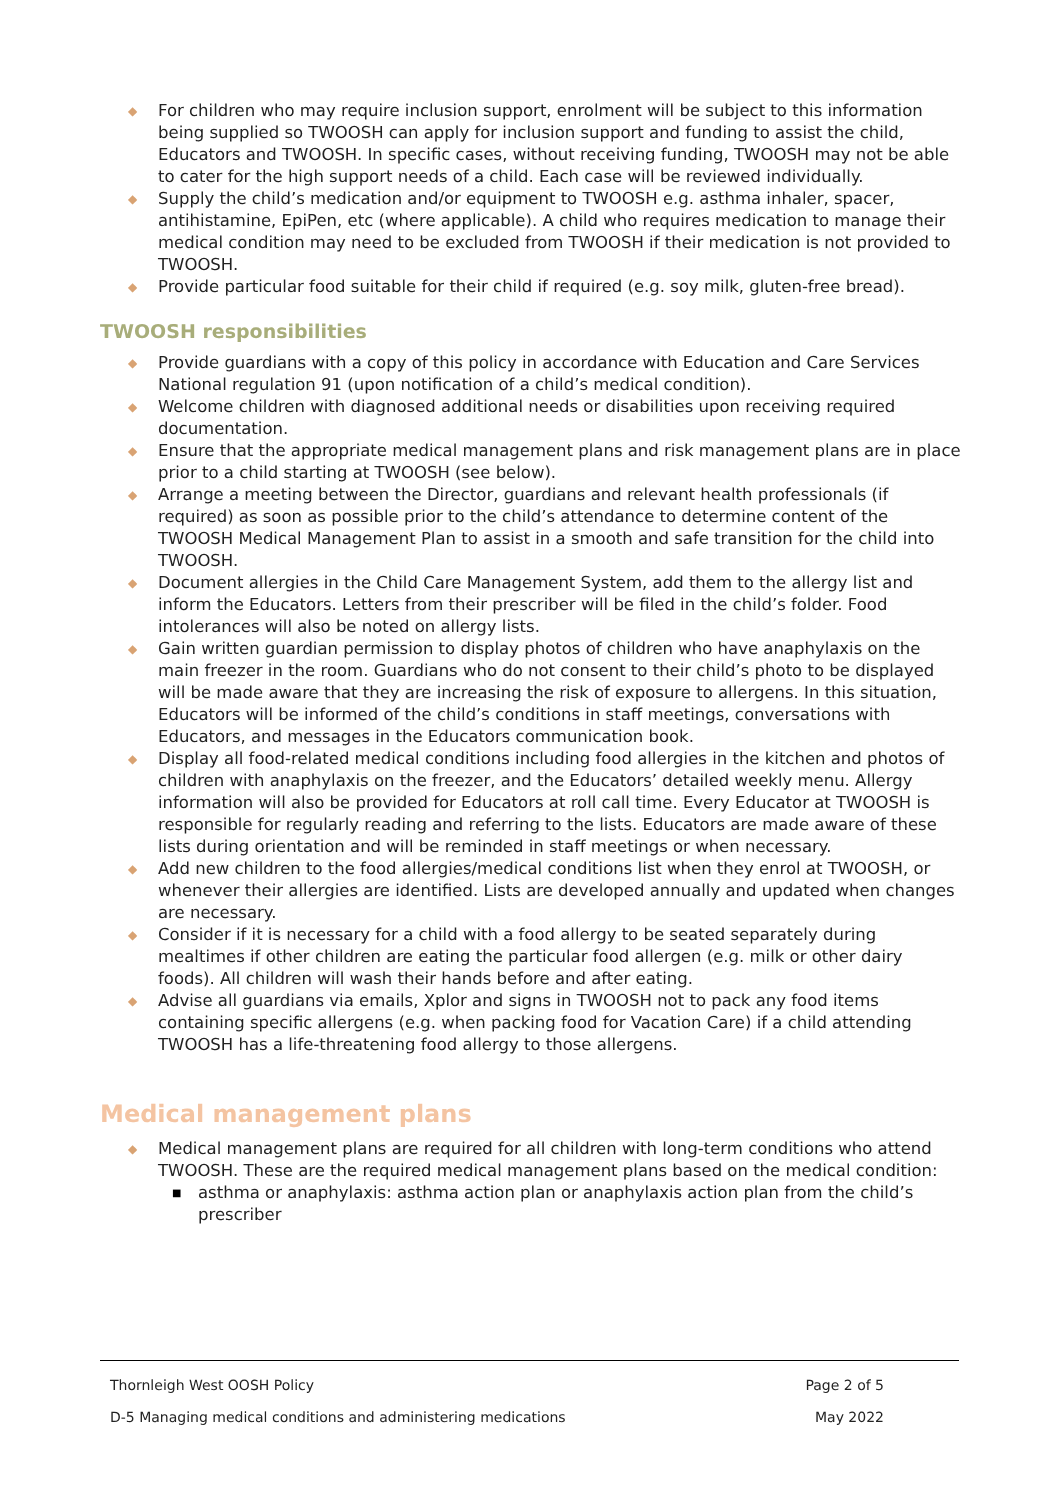◆ For children who may require inclusion support, enrolment will be subject to this information being supplied so TWOOSH can apply for inclusion support and funding to assist the child, Educators and TWOOSH. In specific cases, without receiving funding, TWOOSH may not be able to cater for the high support needs of a child. Each case will be reviewed individually.
◆ Supply the child’s medication and/or equipment to TWOOSH e.g. asthma inhaler, spacer, antihistamine, EpiPen, etc (where applicable). A child who requires medication to manage their medical condition may need to be excluded from TWOOSH if their medication is not provided to TWOOSH.
◆ Provide particular food suitable for their child if required (e.g. soy milk, gluten-free bread).
TWOOSH responsibilities
◆ Provide guardians with a copy of this policy in accordance with Education and Care Services National regulation 91 (upon notification of a child’s medical condition).
◆ Welcome children with diagnosed additional needs or disabilities upon receiving required documentation.
◆ Ensure that the appropriate medical management plans and risk management plans are in place prior to a child starting at TWOOSH (see below).
◆ Arrange a meeting between the Director, guardians and relevant health professionals (if required) as soon as possible prior to the child’s attendance to determine content of the TWOOSH Medical Management Plan to assist in a smooth and safe transition for the child into TWOOSH.
◆ Document allergies in the Child Care Management System, add them to the allergy list and inform the Educators. Letters from their prescriber will be filed in the child’s folder. Food intolerances will also be noted on allergy lists.
◆ Gain written guardian permission to display photos of children who have anaphylaxis on the main freezer in the room. Guardians who do not consent to their child’s photo to be displayed will be made aware that they are increasing the risk of exposure to allergens. In this situation, Educators will be informed of the child’s conditions in staff meetings, conversations with Educators, and messages in the Educators communication book.
◆ Display all food-related medical conditions including food allergies in the kitchen and photos of children with anaphylaxis on the freezer, and the Educators’ detailed weekly menu. Allergy information will also be provided for Educators at roll call time. Every Educator at TWOOSH is responsible for regularly reading and referring to the lists. Educators are made aware of these lists during orientation and will be reminded in staff meetings or when necessary.
◆ Add new children to the food allergies/medical conditions list when they enrol at TWOOSH, or whenever their allergies are identified. Lists are developed annually and updated when changes are necessary.
◆ Consider if it is necessary for a child with a food allergy to be seated separately during mealtimes if other children are eating the particular food allergen (e.g. milk or other dairy foods). All children will wash their hands before and after eating.
◆ Advise all guardians via emails, Xplor and signs in TWOOSH not to pack any food items containing specific allergens (e.g. when packing food for Vacation Care) if a child attending TWOOSH has a life-threatening food allergy to those allergens.
Medical management plans
◆ Medical management plans are required for all children with long-term conditions who attend TWOOSH. These are the required medical management plans based on the medical condition:
■ asthma or anaphylaxis: asthma action plan or anaphylaxis action plan from the child’s prescriber
Thornleigh West OOSH Policy Page 2 of 5
D-5 Managing medical conditions and administering medications May 2022